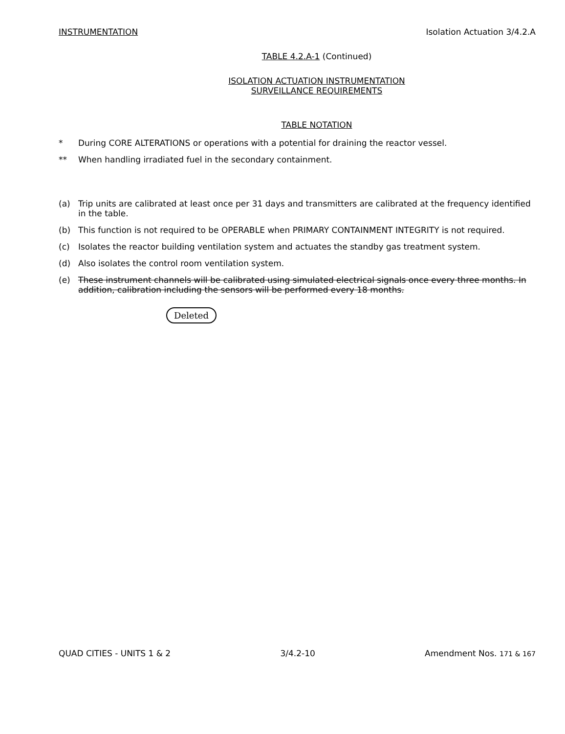INSTRUMENTATION Isolation Actuation 3/4.2.A
TABLE 4.2.A-1 (Continued)
ISOLATION ACTUATION INSTRUMENTATION
SURVEILLANCE REQUIREMENTS
TABLE NOTATION
* During CORE ALTERATIONS or operations with a potential for draining the reactor vessel.
** When handling irradiated fuel in the secondary containment.
(a) Trip units are calibrated at least once per 31 days and transmitters are calibrated at the frequency identified in the table.
(b) This function is not required to be OPERABLE when PRIMARY CONTAINMENT INTEGRITY is not required.
(c) Isolates the reactor building ventilation system and actuates the standby gas treatment system.
(d) Also isolates the control room ventilation system.
(e) These instrument channels will be calibrated using simulated electrical signals once every three months. In addition, calibration including the sensors will be performed every 18 months.
Deleted
QUAD CITIES - UNITS 1 & 2 3/4.2-10 Amendment Nos. 171 & 167